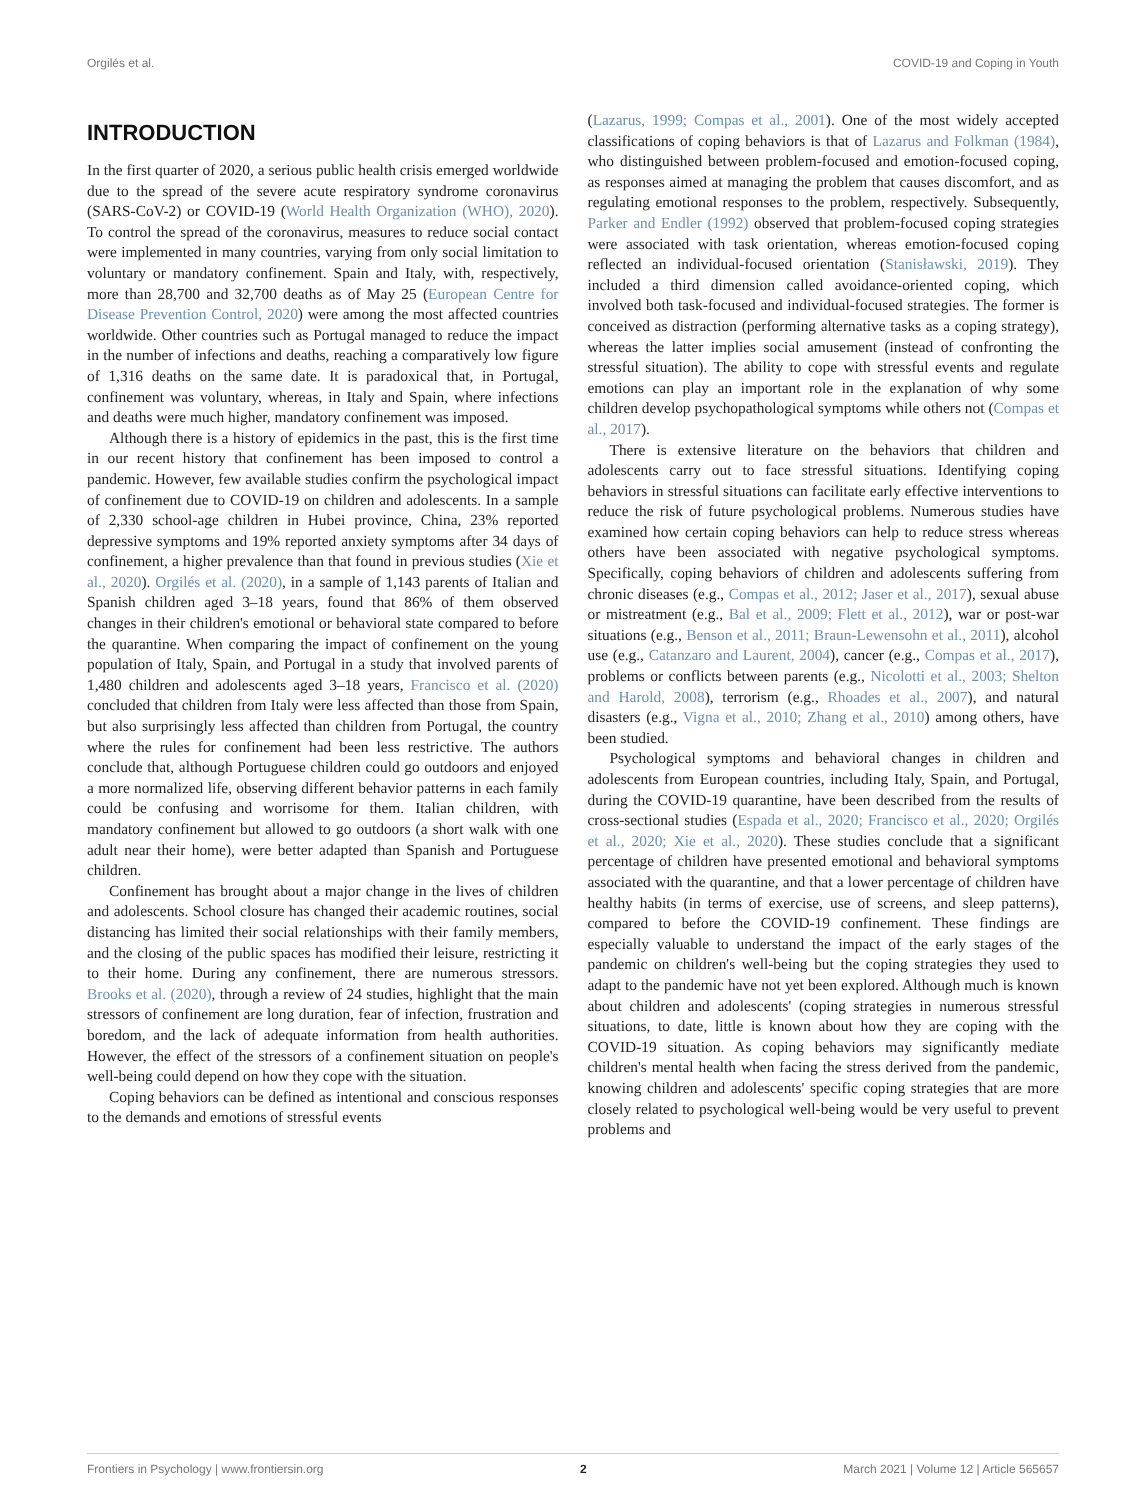Orgilés et al. COVID-19 and Coping in Youth
INTRODUCTION
In the first quarter of 2020, a serious public health crisis emerged worldwide due to the spread of the severe acute respiratory syndrome coronavirus (SARS-CoV-2) or COVID-19 (World Health Organization (WHO), 2020). To control the spread of the coronavirus, measures to reduce social contact were implemented in many countries, varying from only social limitation to voluntary or mandatory confinement. Spain and Italy, with, respectively, more than 28,700 and 32,700 deaths as of May 25 (European Centre for Disease Prevention Control, 2020) were among the most affected countries worldwide. Other countries such as Portugal managed to reduce the impact in the number of infections and deaths, reaching a comparatively low figure of 1,316 deaths on the same date. It is paradoxical that, in Portugal, confinement was voluntary, whereas, in Italy and Spain, where infections and deaths were much higher, mandatory confinement was imposed.
Although there is a history of epidemics in the past, this is the first time in our recent history that confinement has been imposed to control a pandemic. However, few available studies confirm the psychological impact of confinement due to COVID-19 on children and adolescents. In a sample of 2,330 school-age children in Hubei province, China, 23% reported depressive symptoms and 19% reported anxiety symptoms after 34 days of confinement, a higher prevalence than that found in previous studies (Xie et al., 2020). Orgilés et al. (2020), in a sample of 1,143 parents of Italian and Spanish children aged 3–18 years, found that 86% of them observed changes in their children's emotional or behavioral state compared to before the quarantine. When comparing the impact of confinement on the young population of Italy, Spain, and Portugal in a study that involved parents of 1,480 children and adolescents aged 3–18 years, Francisco et al. (2020) concluded that children from Italy were less affected than those from Spain, but also surprisingly less affected than children from Portugal, the country where the rules for confinement had been less restrictive. The authors conclude that, although Portuguese children could go outdoors and enjoyed a more normalized life, observing different behavior patterns in each family could be confusing and worrisome for them. Italian children, with mandatory confinement but allowed to go outdoors (a short walk with one adult near their home), were better adapted than Spanish and Portuguese children.
Confinement has brought about a major change in the lives of children and adolescents. School closure has changed their academic routines, social distancing has limited their social relationships with their family members, and the closing of the public spaces has modified their leisure, restricting it to their home. During any confinement, there are numerous stressors. Brooks et al. (2020), through a review of 24 studies, highlight that the main stressors of confinement are long duration, fear of infection, frustration and boredom, and the lack of adequate information from health authorities. However, the effect of the stressors of a confinement situation on people's well-being could depend on how they cope with the situation.
Coping behaviors can be defined as intentional and conscious responses to the demands and emotions of stressful events
(Lazarus, 1999; Compas et al., 2001). One of the most widely accepted classifications of coping behaviors is that of Lazarus and Folkman (1984), who distinguished between problem-focused and emotion-focused coping, as responses aimed at managing the problem that causes discomfort, and as regulating emotional responses to the problem, respectively. Subsequently, Parker and Endler (1992) observed that problem-focused coping strategies were associated with task orientation, whereas emotion-focused coping reflected an individual-focused orientation (Stanisławski, 2019). They included a third dimension called avoidance-oriented coping, which involved both task-focused and individual-focused strategies. The former is conceived as distraction (performing alternative tasks as a coping strategy), whereas the latter implies social amusement (instead of confronting the stressful situation). The ability to cope with stressful events and regulate emotions can play an important role in the explanation of why some children develop psychopathological symptoms while others not (Compas et al., 2017).
There is extensive literature on the behaviors that children and adolescents carry out to face stressful situations. Identifying coping behaviors in stressful situations can facilitate early effective interventions to reduce the risk of future psychological problems. Numerous studies have examined how certain coping behaviors can help to reduce stress whereas others have been associated with negative psychological symptoms. Specifically, coping behaviors of children and adolescents suffering from chronic diseases (e.g., Compas et al., 2012; Jaser et al., 2017), sexual abuse or mistreatment (e.g., Bal et al., 2009; Flett et al., 2012), war or post-war situations (e.g., Benson et al., 2011; Braun-Lewensohn et al., 2011), alcohol use (e.g., Catanzaro and Laurent, 2004), cancer (e.g., Compas et al., 2017), problems or conflicts between parents (e.g., Nicolotti et al., 2003; Shelton and Harold, 2008), terrorism (e.g., Rhoades et al., 2007), and natural disasters (e.g., Vigna et al., 2010; Zhang et al., 2010) among others, have been studied.
Psychological symptoms and behavioral changes in children and adolescents from European countries, including Italy, Spain, and Portugal, during the COVID-19 quarantine, have been described from the results of cross-sectional studies (Espada et al., 2020; Francisco et al., 2020; Orgilés et al., 2020; Xie et al., 2020). These studies conclude that a significant percentage of children have presented emotional and behavioral symptoms associated with the quarantine, and that a lower percentage of children have healthy habits (in terms of exercise, use of screens, and sleep patterns), compared to before the COVID-19 confinement. These findings are especially valuable to understand the impact of the early stages of the pandemic on children's well-being but the coping strategies they used to adapt to the pandemic have not yet been explored. Although much is known about children and adolescents' (coping strategies in numerous stressful situations, to date, little is known about how they are coping with the COVID-19 situation. As coping behaviors may significantly mediate children's mental health when facing the stress derived from the pandemic, knowing children and adolescents' specific coping strategies that are more closely related to psychological well-being would be very useful to prevent problems and
Frontiers in Psychology | www.frontiersin.org 2 March 2021 | Volume 12 | Article 565657